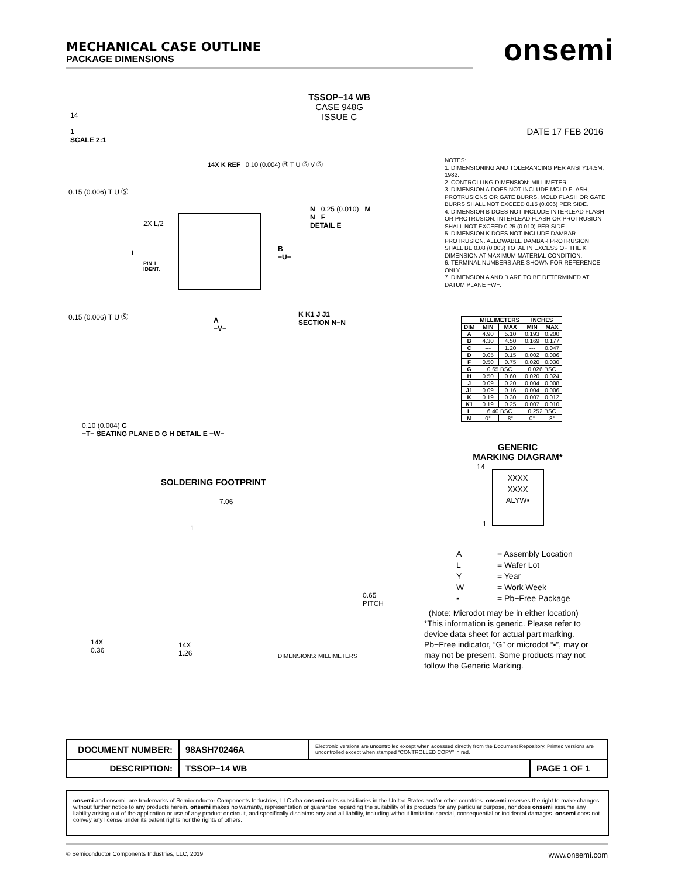MECHANICAL CASE OUTLINE
PACKAGE DIMENSIONS
onsemi
TSSOP−14 WB
CASE 948G
ISSUE C
DATE 17 FEB 2016
14
1
SCALE 2:1
14X K REF 0.10 (0.004) Ⓜ T U Ⓢ V Ⓢ
0.15 (0.006) T U Ⓢ
2X L/2
L
PIN 1
IDENT.
B
−U−
0.15 (0.006) T U Ⓢ
A
−V−
N 0.25 (0.010) M
N F
DETAIL E
K K1 J J1
SECTION N−N
0.10 (0.004) C
−T− SEATING PLANE D G H DETAIL E −W−
SOLDERING FOOTPRINT
7.06
1
0.65
PITCH
14X
0.36
14X
1.26
DIMENSIONS: MILLIMETERS
NOTES:
1. DIMENSIONING AND TOLERANCING PER ANSI Y14.5M, 1982.
2. CONTROLLING DIMENSION: MILLIMETER.
3. DIMENSION A DOES NOT INCLUDE MOLD FLASH, PROTRUSIONS OR GATE BURRS. MOLD FLASH OR GATE BURRS SHALL NOT EXCEED 0.15 (0.006) PER SIDE.
4. DIMENSION B DOES NOT INCLUDE INTERLEAD FLASH OR PROTRUSION. INTERLEAD FLASH OR PROTRUSION SHALL NOT EXCEED 0.25 (0.010) PER SIDE.
5. DIMENSION K DOES NOT INCLUDE DAMBAR PROTRUSION. ALLOWABLE DAMBAR PROTRUSION SHALL BE 0.08 (0.003) TOTAL IN EXCESS OF THE K DIMENSION AT MAXIMUM MATERIAL CONDITION.
6. TERMINAL NUMBERS ARE SHOWN FOR REFERENCE ONLY.
7. DIMENSION A AND B ARE TO BE DETERMINED AT DATUM PLANE −W−.
| | MILLIMETERS | | INCHES | |
| --- | --- | --- | --- | --- |
| DIM | MIN | MAX | MIN | MAX |
| A | 4.90 | 5.10 | 0.193 | 0.200 |
| B | 4.30 | 4.50 | 0.169 | 0.177 |
| C | --- | 1.20 | --- | 0.047 |
| D | 0.05 | 0.15 | 0.002 | 0.006 |
| F | 0.50 | 0.75 | 0.020 | 0.030 |
| G | 0.65 BSC | | 0.026 BSC | |
| H | 0.50 | 0.60 | 0.020 | 0.024 |
| J | 0.09 | 0.20 | 0.004 | 0.008 |
| J1 | 0.09 | 0.16 | 0.004 | 0.006 |
| K | 0.19 | 0.30 | 0.007 | 0.012 |
| K1 | 0.19 | 0.25 | 0.007 | 0.010 |
| L | 6.40 BSC | | 0.252 BSC | |
| M | 0° | 8° | 0° | 8° |
GENERIC
MARKING DIAGRAM*
XXXX
XXXX
ALYW▪
14
1
A = Assembly Location
L = Wafer Lot
Y = Year
W = Work Week
▪ = Pb−Free Package
(Note: Microdot may be in either location)
*This information is generic. Please refer to device data sheet for actual part marking. Pb−Free indicator, “G” or microdot “▪”, may or may not be present. Some products may not follow the Generic Marking.
| DOCUMENT NUMBER: | 98ASH70246A | Electronic versions are uncontrolled except when accessed directly from the Document Repository. Printed versions are uncontrolled except when stamped “CONTROLLED COPY” in red. | |
| DESCRIPTION: | TSSOP−14 WB | | PAGE 1 OF 1 |
onsemi and onsemi. are trademarks of Semiconductor Components Industries, LLC dba onsemi or its subsidiaries in the United States and/or other countries. onsemi reserves the right to make changes without further notice to any products herein. onsemi makes no warranty, representation or guarantee regarding the suitability of its products for any particular purpose, nor does onsemi assume any liability arising out of the application or use of any product or circuit, and specifically disclaims any and all liability, including without limitation special, consequential or incidental damages. onsemi does not convey any license under its patent rights nor the rights of others.
© Semiconductor Components Industries, LLC, 2019 www.onsemi.com